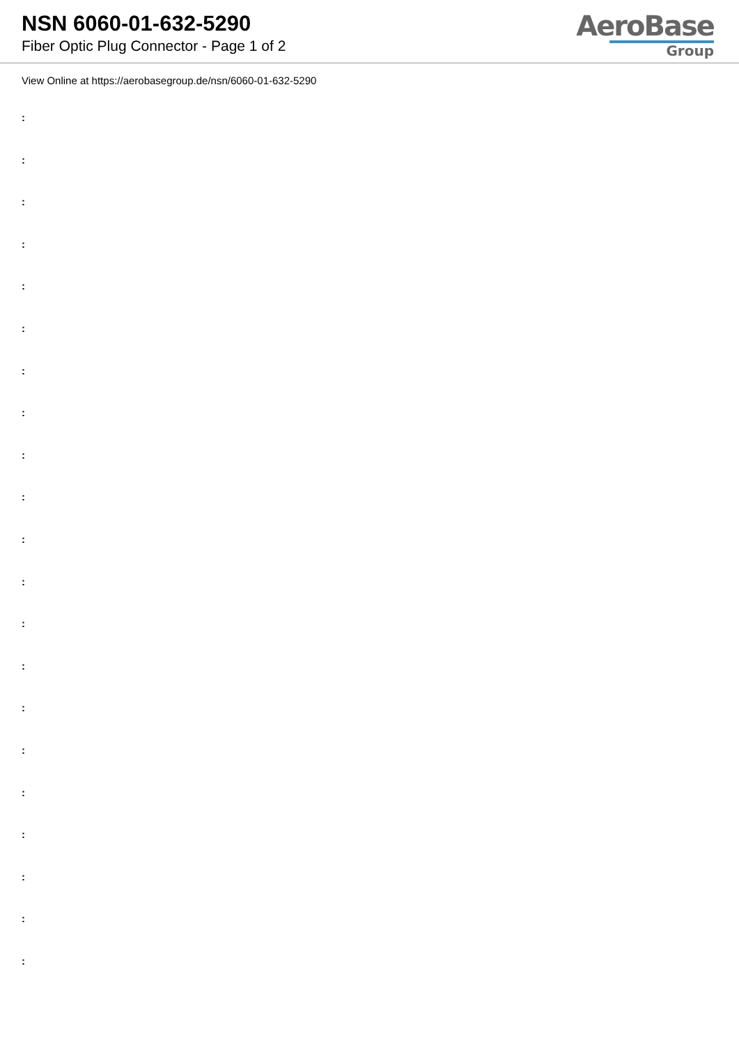NSN 6060-01-632-5290
Fiber Optic Plug Connector - Page 1 of 2
AeroBase
Group
View Online at https://aerobasegroup.de/nsn/6060-01-632-5290
:
:
:
:
:
:
:
:
:
:
:
:
:
:
:
:
:
:
:
:
: